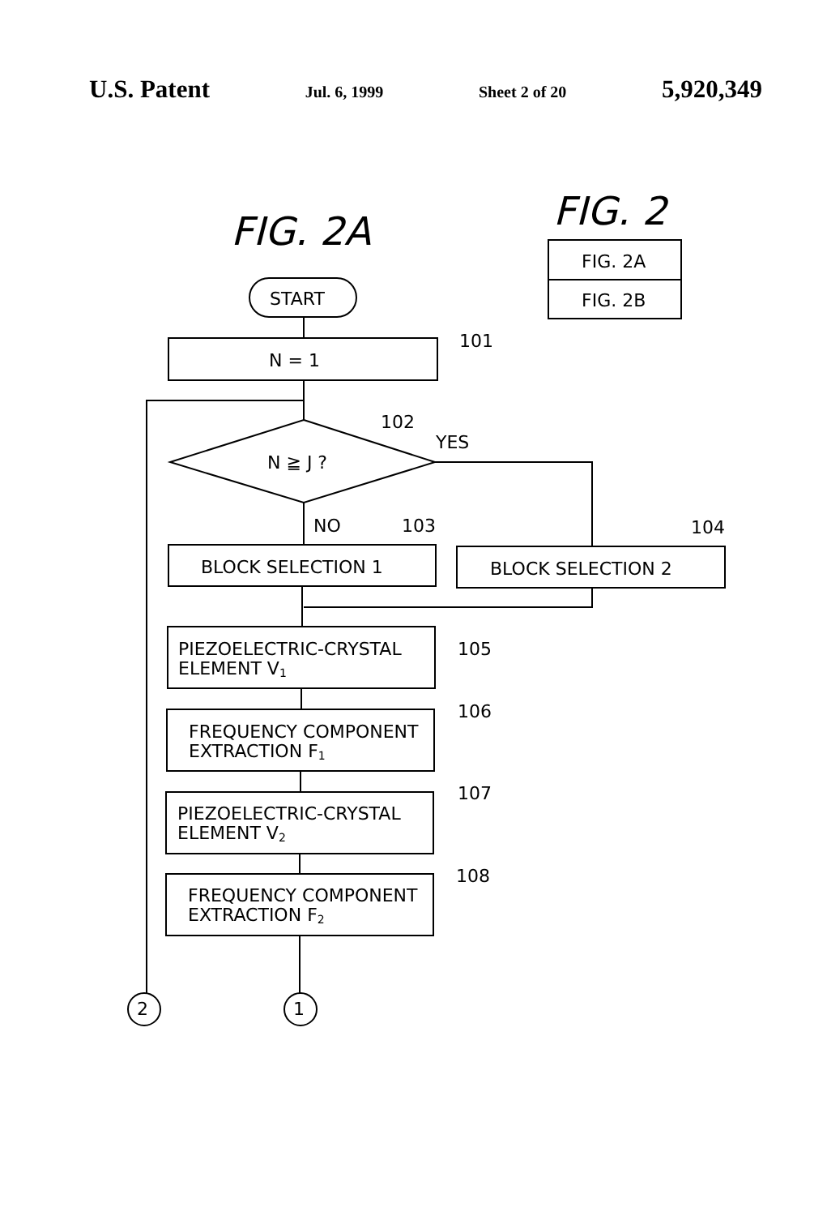U.S. Patent Jul. 6, 1999 Sheet 2 of 20 5,920,349
FIG. 2A
FIG. 2
FIG. 2A
FIG. 2B
START
N = 1
101
102
YES
N ≧ J ?
NO
103
104
BLOCK SELECTION 1
BLOCK SELECTION 2
PIEZOELECTRIC-CRYSTAL
ELEMENT V1
105
FREQUENCY COMPONENT
EXTRACTION F1
106
PIEZOELECTRIC-CRYSTAL
ELEMENT V2
107
FREQUENCY COMPONENT
EXTRACTION F2
108
2
1